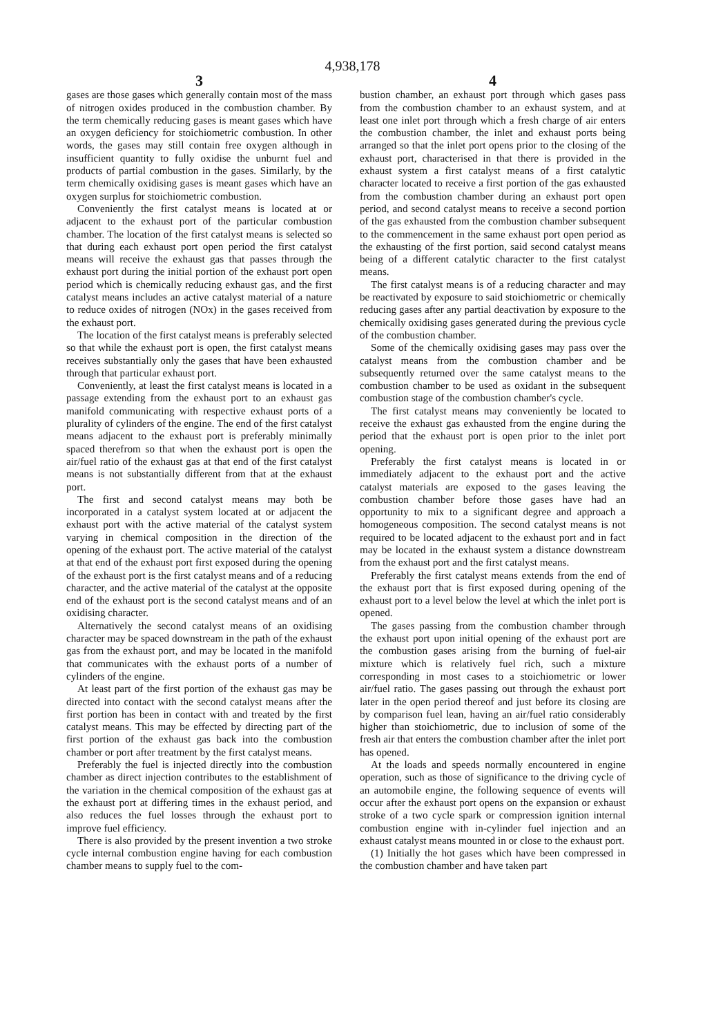4,938,178
3
gases are those gases which generally contain most of the mass of nitrogen oxides produced in the combustion chamber. By the term chemically reducing gases is meant gases which have an oxygen deficiency for stoichiometric combustion. In other words, the gases may still contain free oxygen although in insufficient quantity to fully oxidise the unburnt fuel and products of partial combustion in the gases. Similarly, by the term chemically oxidising gases is meant gases which have an oxygen surplus for stoichiometric combustion.
Conveniently the first catalyst means is located at or adjacent to the exhaust port of the particular combustion chamber. The location of the first catalyst means is selected so that during each exhaust port open period the first catalyst means will receive the exhaust gas that passes through the exhaust port during the initial portion of the exhaust port open period which is chemically reducing exhaust gas, and the first catalyst means includes an active catalyst material of a nature to reduce oxides of nitrogen (NOx) in the gases received from the exhaust port.
The location of the first catalyst means is preferably selected so that while the exhaust port is open, the first catalyst means receives substantially only the gases that have been exhausted through that particular exhaust port.
Conveniently, at least the first catalyst means is located in a passage extending from the exhaust port to an exhaust gas manifold communicating with respective exhaust ports of a plurality of cylinders of the engine. The end of the first catalyst means adjacent to the exhaust port is preferably minimally spaced therefrom so that when the exhaust port is open the air/fuel ratio of the exhaust gas at that end of the first catalyst means is not substantially different from that at the exhaust port.
The first and second catalyst means may both be incorporated in a catalyst system located at or adjacent the exhaust port with the active material of the catalyst system varying in chemical composition in the direction of the opening of the exhaust port. The active material of the catalyst at that end of the exhaust port first exposed during the opening of the exhaust port is the first catalyst means and of a reducing character, and the active material of the catalyst at the opposite end of the exhaust port is the second catalyst means and of an oxidising character.
Alternatively the second catalyst means of an oxidising character may be spaced downstream in the path of the exhaust gas from the exhaust port, and may be located in the manifold that communicates with the exhaust ports of a number of cylinders of the engine.
At least part of the first portion of the exhaust gas may be directed into contact with the second catalyst means after the first portion has been in contact with and treated by the first catalyst means. This may be effected by directing part of the first portion of the exhaust gas back into the combustion chamber or port after treatment by the first catalyst means.
Preferably the fuel is injected directly into the combustion chamber as direct injection contributes to the establishment of the variation in the chemical composition of the exhaust gas at the exhaust port at differing times in the exhaust period, and also reduces the fuel losses through the exhaust port to improve fuel efficiency.
There is also provided by the present invention a two stroke cycle internal combustion engine having for each combustion chamber means to supply fuel to the com-
4
bustion chamber, an exhaust port through which gases pass from the combustion chamber to an exhaust system, and at least one inlet port through which a fresh charge of air enters the combustion chamber, the inlet and exhaust ports being arranged so that the inlet port opens prior to the closing of the exhaust port, characterised in that there is provided in the exhaust system a first catalyst means of a first catalytic character located to receive a first portion of the gas exhausted from the combustion chamber during an exhaust port open period, and second catalyst means to receive a second portion of the gas exhausted from the combustion chamber subsequent to the commencement in the same exhaust port open period as the exhausting of the first portion, said second catalyst means being of a different catalytic character to the first catalyst means.
The first catalyst means is of a reducing character and may be reactivated by exposure to said stoichiometric or chemically reducing gases after any partial deactivation by exposure to the chemically oxidising gases generated during the previous cycle of the combustion chamber.
Some of the chemically oxidising gases may pass over the catalyst means from the combustion chamber and be subsequently returned over the same catalyst means to the combustion chamber to be used as oxidant in the subsequent combustion stage of the combustion chamber's cycle.
The first catalyst means may conveniently be located to receive the exhaust gas exhausted from the engine during the period that the exhaust port is open prior to the inlet port opening.
Preferably the first catalyst means is located in or immediately adjacent to the exhaust port and the active catalyst materials are exposed to the gases leaving the combustion chamber before those gases have had an opportunity to mix to a significant degree and approach a homogeneous composition. The second catalyst means is not required to be located adjacent to the exhaust port and in fact may be located in the exhaust system a distance downstream from the exhaust port and the first catalyst means.
Preferably the first catalyst means extends from the end of the exhaust port that is first exposed during opening of the exhaust port to a level below the level at which the inlet port is opened.
The gases passing from the combustion chamber through the exhaust port upon initial opening of the exhaust port are the combustion gases arising from the burning of fuel-air mixture which is relatively fuel rich, such a mixture corresponding in most cases to a stoichiometric or lower air/fuel ratio. The gases passing out through the exhaust port later in the open period thereof and just before its closing are by comparison fuel lean, having an air/fuel ratio considerably higher than stoichiometric, due to inclusion of some of the fresh air that enters the combustion chamber after the inlet port has opened.
At the loads and speeds normally encountered in engine operation, such as those of significance to the driving cycle of an automobile engine, the following sequence of events will occur after the exhaust port opens on the expansion or exhaust stroke of a two cycle spark or compression ignition internal combustion engine with in-cylinder fuel injection and an exhaust catalyst means mounted in or close to the exhaust port.
(1) Initially the hot gases which have been compressed in the combustion chamber and have taken part